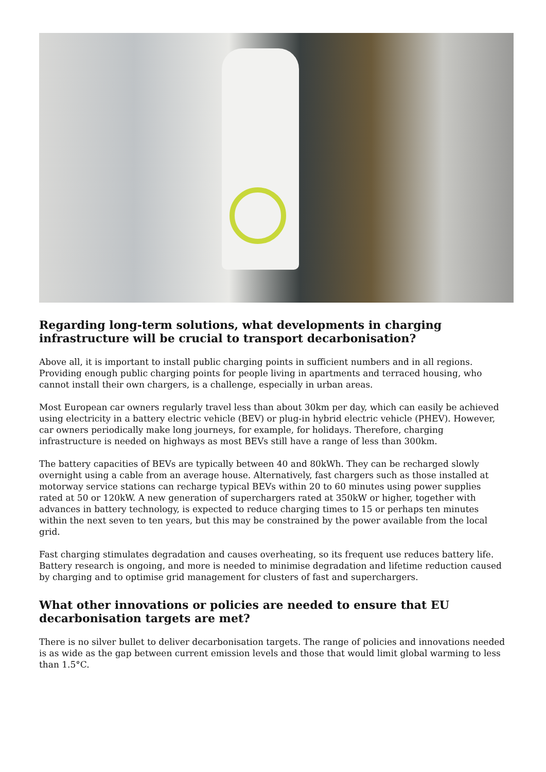Regarding long-term solutions, what developments in charging infrastructure will be crucial to transport decarbonisation?
Above all, it is important to install public charging points in sufficient numbers and in all regions. Providing enough public charging points for people living in apartments and terraced housing, who cannot install their own chargers, is a challenge, especially in urban areas.
Most European car owners regularly travel less than about 30km per day, which can easily be achieved using electricity in a battery electric vehicle (BEV) or plug-in hybrid electric vehicle (PHEV). However, car owners periodically make long journeys, for example, for holidays. Therefore, charging infrastructure is needed on highways as most BEVs still have a range of less than 300km.
The battery capacities of BEVs are typically between 40 and 80kWh. They can be recharged slowly overnight using a cable from an average house. Alternatively, fast chargers such as those installed at motorway service stations can recharge typical BEVs within 20 to 60 minutes using power supplies rated at 50 or 120kW. A new generation of superchargers rated at 350kW or higher, together with advances in battery technology, is expected to reduce charging times to 15 or perhaps ten minutes within the next seven to ten years, but this may be constrained by the power available from the local grid.
Fast charging stimulates degradation and causes overheating, so its frequent use reduces battery life. Battery research is ongoing, and more is needed to minimise degradation and lifetime reduction caused by charging and to optimise grid management for clusters of fast and superchargers.
What other innovations or policies are needed to ensure that EU decarbonisation targets are met?
There is no silver bullet to deliver decarbonisation targets. The range of policies and innovations needed is as wide as the gap between current emission levels and those that would limit global warming to less than 1.5°C.